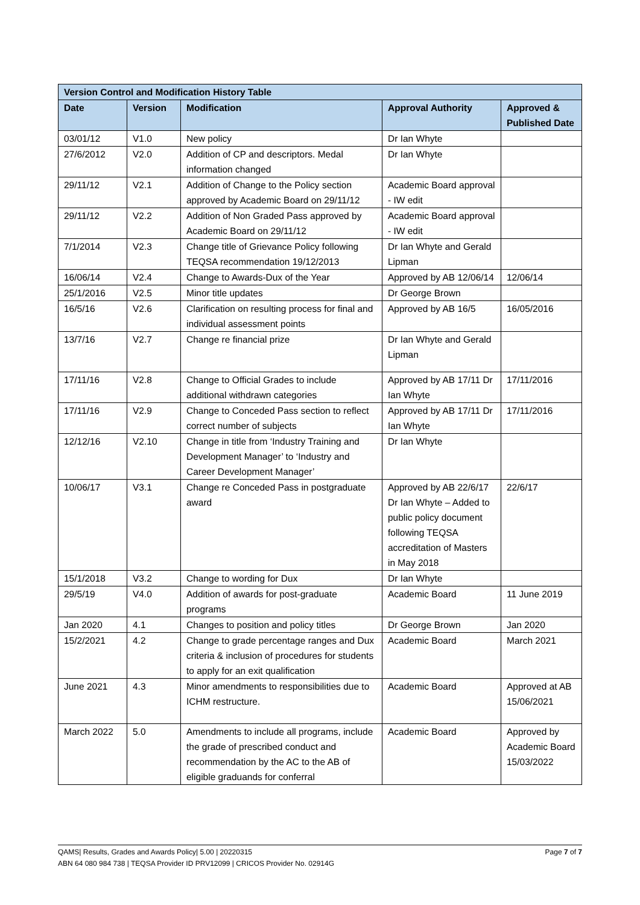| Version Control and Modification History Table | | | | |
| --- | --- | --- | --- | --- |
| Date | Version | Modification | Approval Authority | Approved & Published Date |
| 03/01/12 | V1.0 | New policy | Dr Ian Whyte | |
| 27/6/2012 | V2.0 | Addition of CP and descriptors. Medal information changed | Dr Ian Whyte | |
| 29/11/12 | V2.1 | Addition of Change to the Policy section approved by Academic Board on 29/11/12 | Academic Board approval - IW edit | |
| 29/11/12 | V2.2 | Addition of Non Graded Pass approved by Academic Board on 29/11/12 | Academic Board approval - IW edit | |
| 7/1/2014 | V2.3 | Change title of Grievance Policy following TEQSA recommendation 19/12/2013 | Dr Ian Whyte and Gerald Lipman | |
| 16/06/14 | V2.4 | Change to Awards-Dux of the Year | Approved by AB 12/06/14 | 12/06/14 |
| 25/1/2016 | V2.5 | Minor title updates | Dr George Brown | |
| 16/5/16 | V2.6 | Clarification on resulting process for final and individual assessment points | Approved by AB 16/5 | 16/05/2016 |
| 13/7/16 | V2.7 | Change re financial prize | Dr Ian Whyte and Gerald Lipman | |
| 17/11/16 | V2.8 | Change to Official Grades to include additional withdrawn categories | Approved by AB 17/11 Dr Ian Whyte | 17/11/2016 |
| 17/11/16 | V2.9 | Change to Conceded Pass section to reflect correct number of subjects | Approved by AB 17/11 Dr Ian Whyte | 17/11/2016 |
| 12/12/16 | V2.10 | Change in title from ‘Industry Training and Development Manager’ to ‘Industry and Career Development Manager’ | Dr Ian Whyte | |
| 10/06/17 | V3.1 | Change re Conceded Pass in postgraduate award | Approved by AB 22/6/17 Dr Ian Whyte – Added to public policy document following TEQSA accreditation of Masters in May 2018 | 22/6/17 |
| 15/1/2018 | V3.2 | Change to wording for Dux | Dr Ian Whyte | |
| 29/5/19 | V4.0 | Addition of awards for post-graduate programs | Academic Board | 11 June 2019 |
| Jan 2020 | 4.1 | Changes to position and policy titles | Dr George Brown | Jan 2020 |
| 15/2/2021 | 4.2 | Change to grade percentage ranges and Dux criteria & inclusion of procedures for students to apply for an exit qualification | Academic Board | March 2021 |
| June 2021 | 4.3 | Minor amendments to responsibilities due to ICHM restructure. | Academic Board | Approved at AB 15/06/2021 |
| March 2022 | 5.0 | Amendments to include all programs, include the grade of prescribed conduct and recommendation by the AC to the AB of eligible graduands for conferral | Academic Board | Approved by Academic Board 15/03/2022 |
Page 7 of 7 QAMS| Results, Grades and Awards Policy| 5.00 | 20220315
ABN 64 080 984 738 | TEQSA Provider ID PRV12099 | CRICOS Provider No. 02914G